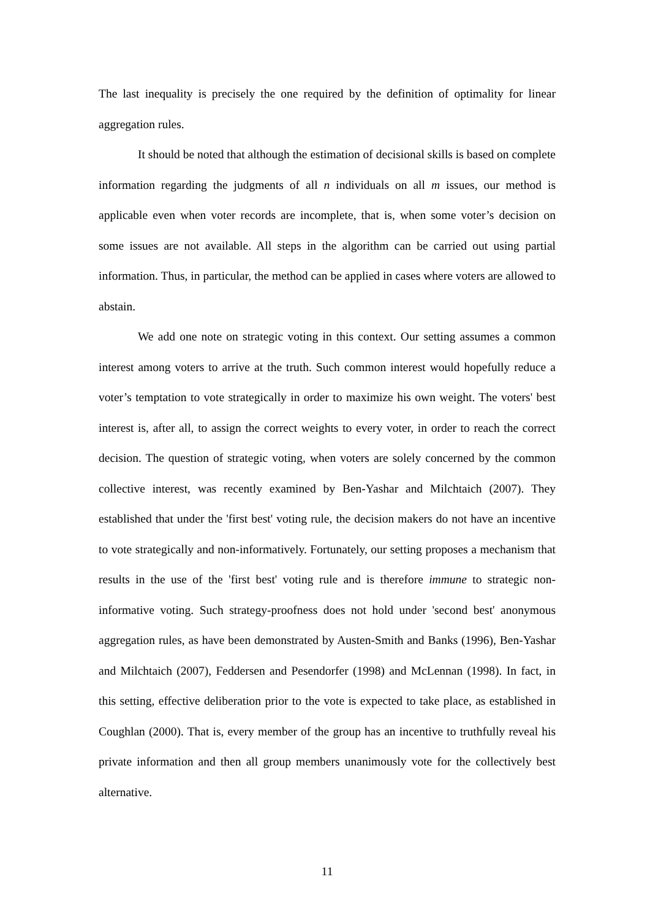The last inequality is precisely the one required by the definition of optimality for linear aggregation rules.
It should be noted that although the estimation of decisional skills is based on complete information regarding the judgments of all n individuals on all m issues, our method is applicable even when voter records are incomplete, that is, when some voter’s decision on some issues are not available. All steps in the algorithm can be carried out using partial information. Thus, in particular, the method can be applied in cases where voters are allowed to abstain.
We add one note on strategic voting in this context. Our setting assumes a common interest among voters to arrive at the truth. Such common interest would hopefully reduce a voter’s temptation to vote strategically in order to maximize his own weight. The voters' best interest is, after all, to assign the correct weights to every voter, in order to reach the correct decision. The question of strategic voting, when voters are solely concerned by the common collective interest, was recently examined by Ben-Yashar and Milchtaich (2007). They established that under the 'first best' voting rule, the decision makers do not have an incentive to vote strategically and non-informatively. Fortunately, our setting proposes a mechanism that results in the use of the 'first best' voting rule and is therefore immune to strategic non-informative voting. Such strategy-proofness does not hold under 'second best' anonymous aggregation rules, as have been demonstrated by Austen-Smith and Banks (1996), Ben-Yashar and Milchtaich (2007), Feddersen and Pesendorfer (1998) and McLennan (1998). In fact, in this setting, effective deliberation prior to the vote is expected to take place, as established in Coughlan (2000). That is, every member of the group has an incentive to truthfully reveal his private information and then all group members unanimously vote for the collectively best alternative.
11